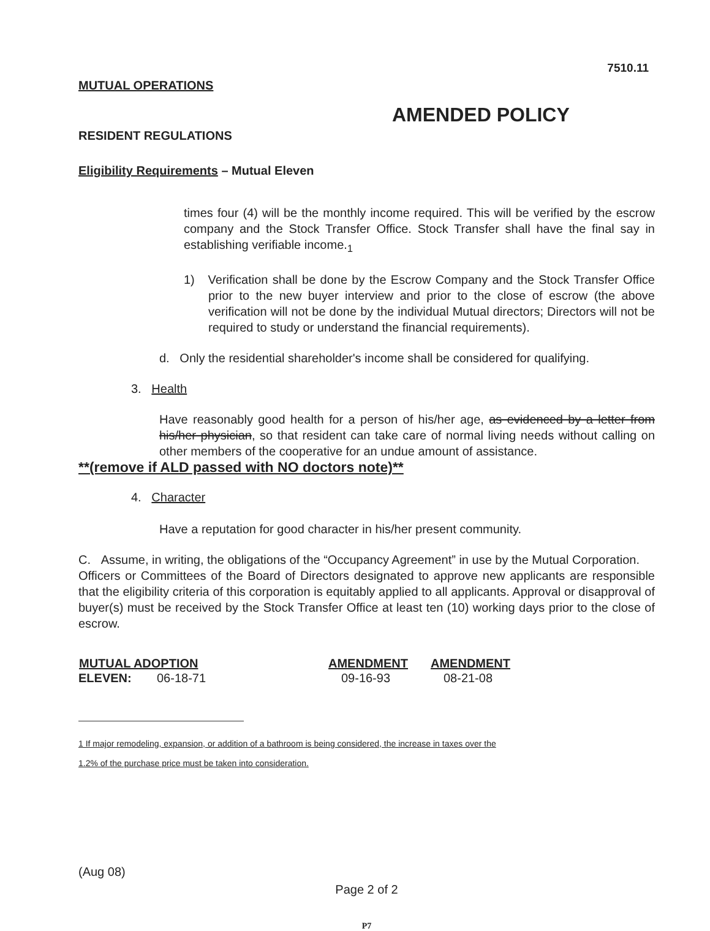7510.11
MUTUAL OPERATIONS
AMENDED POLICY
RESIDENT REGULATIONS
Eligibility Requirements – Mutual Eleven
times four (4) will be the monthly income required. This will be verified by the escrow company and the Stock Transfer Office. Stock Transfer shall have the final say in establishing verifiable income.<sub>1</sub>
1) Verification shall be done by the Escrow Company and the Stock Transfer Office prior to the new buyer interview and prior to the close of escrow (the above verification will not be done by the individual Mutual directors; Directors will not be required to study or understand the financial requirements).
d. Only the residential shareholder's income shall be considered for qualifying.
3. Health
Have reasonably good health for a person of his/her age, as evidenced by a letter from his/her physician, so that resident can take care of normal living needs without calling on other members of the cooperative for an undue amount of assistance.
**(remove if ALD passed with NO doctors note)**
4. Character
Have a reputation for good character in his/her present community.
C. Assume, in writing, the obligations of the “Occupancy Agreement” in use by the Mutual Corporation.
Officers or Committees of the Board of Directors designated to approve new applicants are responsible that the eligibility criteria of this corporation is equitably applied to all applicants. Approval or disapproval of buyer(s) must be received by the Stock Transfer Office at least ten (10) working days prior to the close of escrow.
| MUTUAL ADOPTION | | AMENDMENT | AMENDMENT |
| --- | --- | --- | --- |
| ELEVEN: | 06-18-71 | 09-16-93 | 08-21-08 |
1 If major remodeling, expansion, or addition of a bathroom is being considered, the increase in taxes over the
1.2% of the purchase price must be taken into consideration.
(Aug 08)
Page 2 of 2
P7